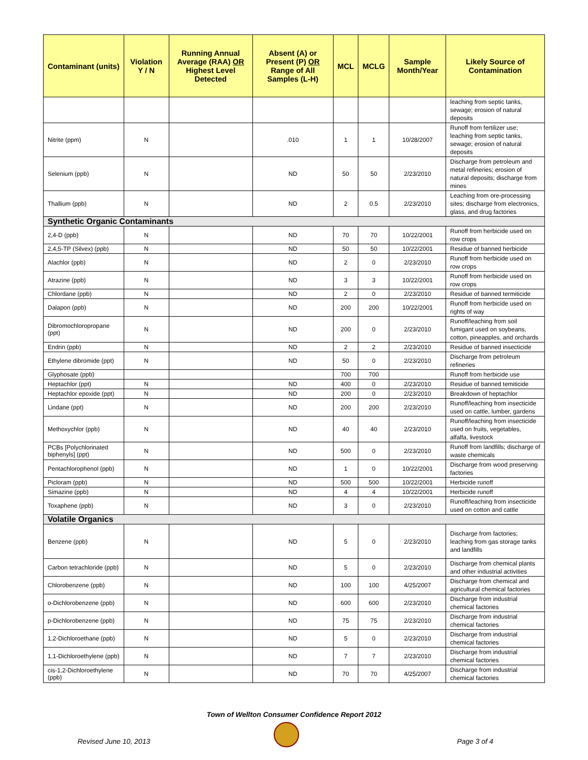| Contaminant (units) | Violation Y / N | Running Annual Average (RAA) OR Highest Level Detected | Absent (A) or Present (P) OR Range of All Samples (L-H) | MCL | MCLG | Sample Month/Year | Likely Source of Contamination |
| --- | --- | --- | --- | --- | --- | --- | --- |
| | | | | | | | leaching from septic tanks, sewage; erosion of natural deposits |
| Nitrite (ppm) | N | | .010 | 1 | 1 | 10/28/2007 | Runoff from fertilizer use; leaching from septic tanks, sewage; erosion of natural deposits |
| Selenium (ppb) | N | | ND | 50 | 50 | 2/23/2010 | Discharge from petroleum and metal refineries; erosion of natural deposits; discharge from mines |
| Thallium (ppb) | N | | ND | 2 | 0.5 | 2/23/2010 | Leaching from ore-processing sites; discharge from electronics, glass, and drug factories |
| Synthetic Organic Contaminants | | | | | | | |
| 2,4-D (ppb) | N | | ND | 70 | 70 | 10/22/2001 | Runoff from herbicide used on row crops |
| 2,4,5-TP (Silvex) (ppb) | N | | ND | 50 | 50 | 10/22/2001 | Residue of banned herbicide |
| Alachlor (ppb) | N | | ND | 2 | 0 | 2/23/2010 | Runoff from herbicide used on row crops |
| Atrazine (ppb) | N | | ND | 3 | 3 | 10/22/2001 | Runoff from herbicide used on row crops |
| Chlordane (ppb) | N | | ND | 2 | 0 | 2/23/2010 | Residue of banned termiticide |
| Dalapon (ppb) | N | | ND | 200 | 200 | 10/22/2001 | Runoff from herbicide used on rights of way |
| Dibromochloropropane (ppt) | N | | ND | 200 | 0 | 2/23/2010 | Runoff/leaching from soil fumigant used on soybeans, cotton, pineapples, and orchards |
| Endrin (ppb) | N | | ND | 2 | 2 | 2/23/2010 | Residue of banned insecticide |
| Ethylene dibromide (ppt) | N | | ND | 50 | 0 | 2/23/2010 | Discharge from petroleum refineries |
| Glyphosate (ppb) | | | | 700 | 700 | | Runoff from herbicide use |
| Heptachlor (ppt) | N | | ND | 400 | 0 | 2/23/2010 | Residue of banned temiticide |
| Heptachlor epoxide (ppt) | N | | ND | 200 | 0 | 2/23/2010 | Breakdown of heptachlor |
| Lindane (ppt) | N | | ND | 200 | 200 | 2/23/2010 | Runoff/leaching from insecticide used on cattle, lumber, gardens |
| Methoxychlor (ppb) | N | | ND | 40 | 40 | 2/23/2010 | Runoff/leaching from insecticide used on fruits, vegetables, alfalfa, livestock |
| PCBs [Polychlorinated biphenyls] (ppt) | N | | ND | 500 | 0 | 2/23/2010 | Runoff from landfills; discharge of waste chemicals |
| Pentachlorophenol (ppb) | N | | ND | 1 | 0 | 10/22/2001 | Discharge from wood preserving factories |
| Picloram (ppb) | N | | ND | 500 | 500 | 10/22/2001 | Herbicide runoff |
| Simazine (ppb) | N | | ND | 4 | 4 | 10/22/2001 | Herbicide runoff |
| Toxaphene (ppb) | N | | ND | 3 | 0 | 2/23/2010 | Runoff/leaching from insecticide used on cotton and cattle |
| Volatile Organics | | | | | | | |
| Benzene (ppb) | N | | ND | 5 | 0 | 2/23/2010 | Discharge from factories; leaching from gas storage tanks and landfills |
| Carbon tetrachloride (ppb) | N | | ND | 5 | 0 | 2/23/2010 | Discharge from chemical plants and other industrial activities |
| Chlorobenzene (ppb) | N | | ND | 100 | 100 | 4/25/2007 | Discharge from chemical and agricultural chemical factories |
| o-Dichlorobenzene (ppb) | N | | ND | 600 | 600 | 2/23/2010 | Discharge from industrial chemical factories |
| p-Dichlorobenzene (ppb) | N | | ND | 75 | 75 | 2/23/2010 | Discharge from industrial chemical factories |
| 1,2-Dichloroethane (ppb) | N | | ND | 5 | 0 | 2/23/2010 | Discharge from industrial chemical factories |
| 1,1-Dichloroethylene (ppb) | N | | ND | 7 | 7 | 2/23/2010 | Discharge from industrial chemical factories |
| cis-1,2-Dichloroethylene (ppb) | N | | ND | 70 | 70 | 4/25/2007 | Discharge from industrial chemical factories |
Town of Wellton Consumer Confidence Report 2012
Revised June 10, 2013 Page 3 of 4